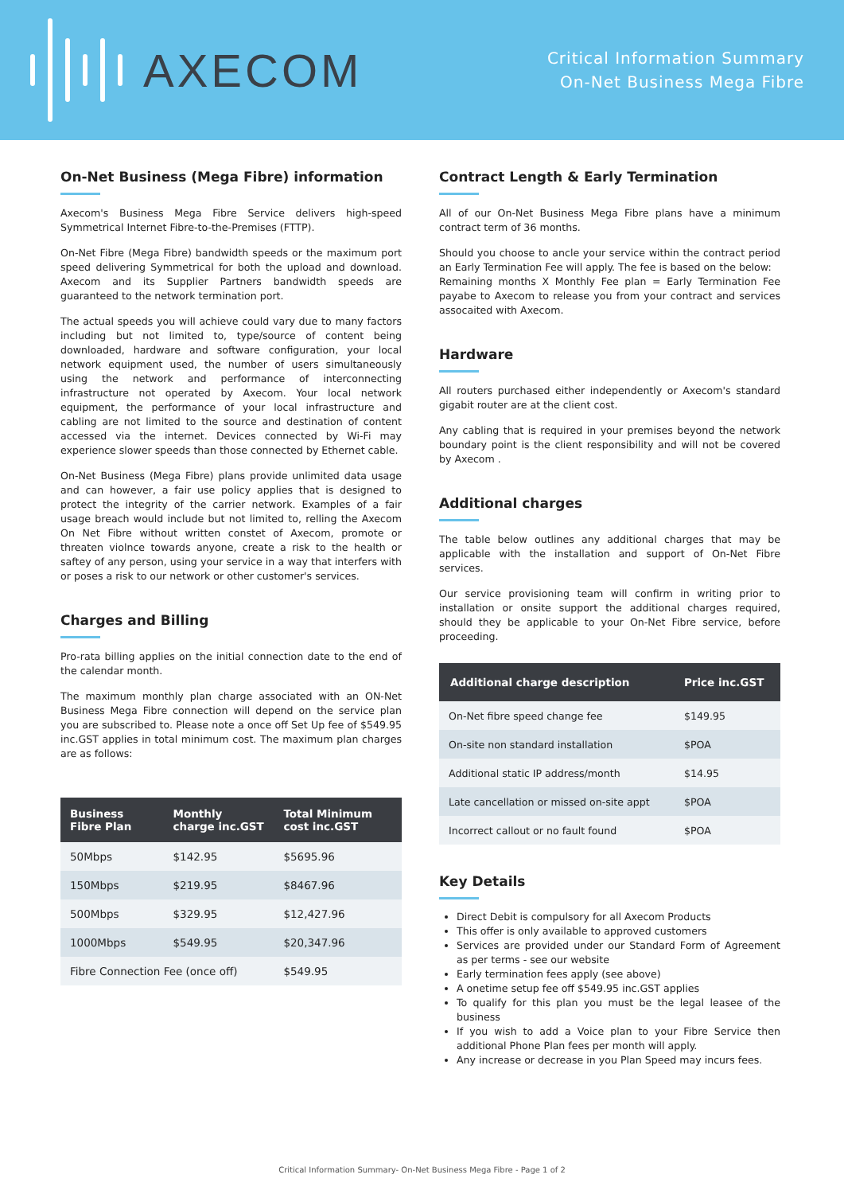AXECOM
Critical Information Summary
On-Net Business Mega Fibre
On-Net Business (Mega Fibre) information
Axecom's Business Mega Fibre Service delivers high-speed Symmetrical Internet Fibre-to-the-Premises (FTTP).
On-Net Fibre (Mega Fibre) bandwidth speeds or the maximum port speed delivering Symmetrical for both the upload and download. Axecom and its Supplier Partners bandwidth speeds are guaranteed to the network termination port.
The actual speeds you will achieve could vary due to many factors including but not limited to, type/source of content being downloaded, hardware and software configuration, your local network equipment used, the number of users simultaneously using the network and performance of interconnecting infrastructure not operated by Axecom. Your local network equipment, the performance of your local infrastructure and cabling are not limited to the source and destination of content accessed via the internet. Devices connected by Wi-Fi may experience slower speeds than those connected by Ethernet cable.
On-Net Business (Mega Fibre) plans provide unlimited data usage and can however, a fair use policy applies that is designed to protect the integrity of the carrier network. Examples of a fair usage breach would include but not limited to, relling the Axecom On Net Fibre without written constet of Axecom, promote or threaten violnce towards anyone, create a risk to the health or saftey of any person, using your service in a way that interfers with or poses a risk to our network or other customer's services.
Charges and Billing
Pro-rata billing applies on the initial connection date to the end of the calendar month.
The maximum monthly plan charge associated with an ON-Net Business Mega Fibre connection will depend on the service plan you are subscribed to. Please note a once off Set Up fee of $549.95 inc.GST applies in total minimum cost. The maximum plan charges are as follows:
| Business Fibre Plan | Monthly charge inc.GST | Total Minimum cost inc.GST |
| --- | --- | --- |
| 50Mbps | $142.95 | $5695.96 |
| 150Mbps | $219.95 | $8467.96 |
| 500Mbps | $329.95 | $12,427.96 |
| 1000Mbps | $549.95 | $20,347.96 |
| Fibre Connection Fee (once off) | | $549.95 |
Contract Length & Early Termination
All of our On-Net Business Mega Fibre plans have a minimum contract term of 36 months.
Should you choose to ancle your service within the contract period an Early Termination Fee will apply. The fee is based on the below:
Remaining months X Monthly Fee plan = Early Termination Fee payabe to Axecom to release you from your contract and services assocaited with Axecom.
Hardware
All routers purchased either independently or Axecom's standard gigabit router are at the client cost.
Any cabling that is required in your premises beyond the network boundary point is the client responsibility and will not be covered by Axecom .
Additional charges
The table below outlines any additional charges that may be applicable with the installation and support of On-Net Fibre services.
Our service provisioning team will confirm in writing prior to installation or onsite support the additional charges required, should they be applicable to your On-Net Fibre service, before proceeding.
| Additional charge description | Price inc.GST |
| --- | --- |
| On-Net fibre speed change fee | $149.95 |
| On-site non standard installation | $POA |
| Additional static IP address/month | $14.95 |
| Late cancellation or missed on-site appt | $POA |
| Incorrect callout or no fault found | $POA |
Key Details
Direct Debit is compulsory for all Axecom Products
This offer is only available to approved customers
Services are provided under our Standard Form of Agreement as per terms - see our website
Early termination fees apply (see above)
A onetime setup fee off $549.95 inc.GST applies
To qualify for this plan you must be the legal leasee of the business
If you wish to add a Voice plan to your Fibre Service then additional Phone Plan fees per month will apply.
Any increase or decrease in you Plan Speed may incurs fees.
Critical Information Summary- On-Net Business Mega Fibre - Page 1 of 2